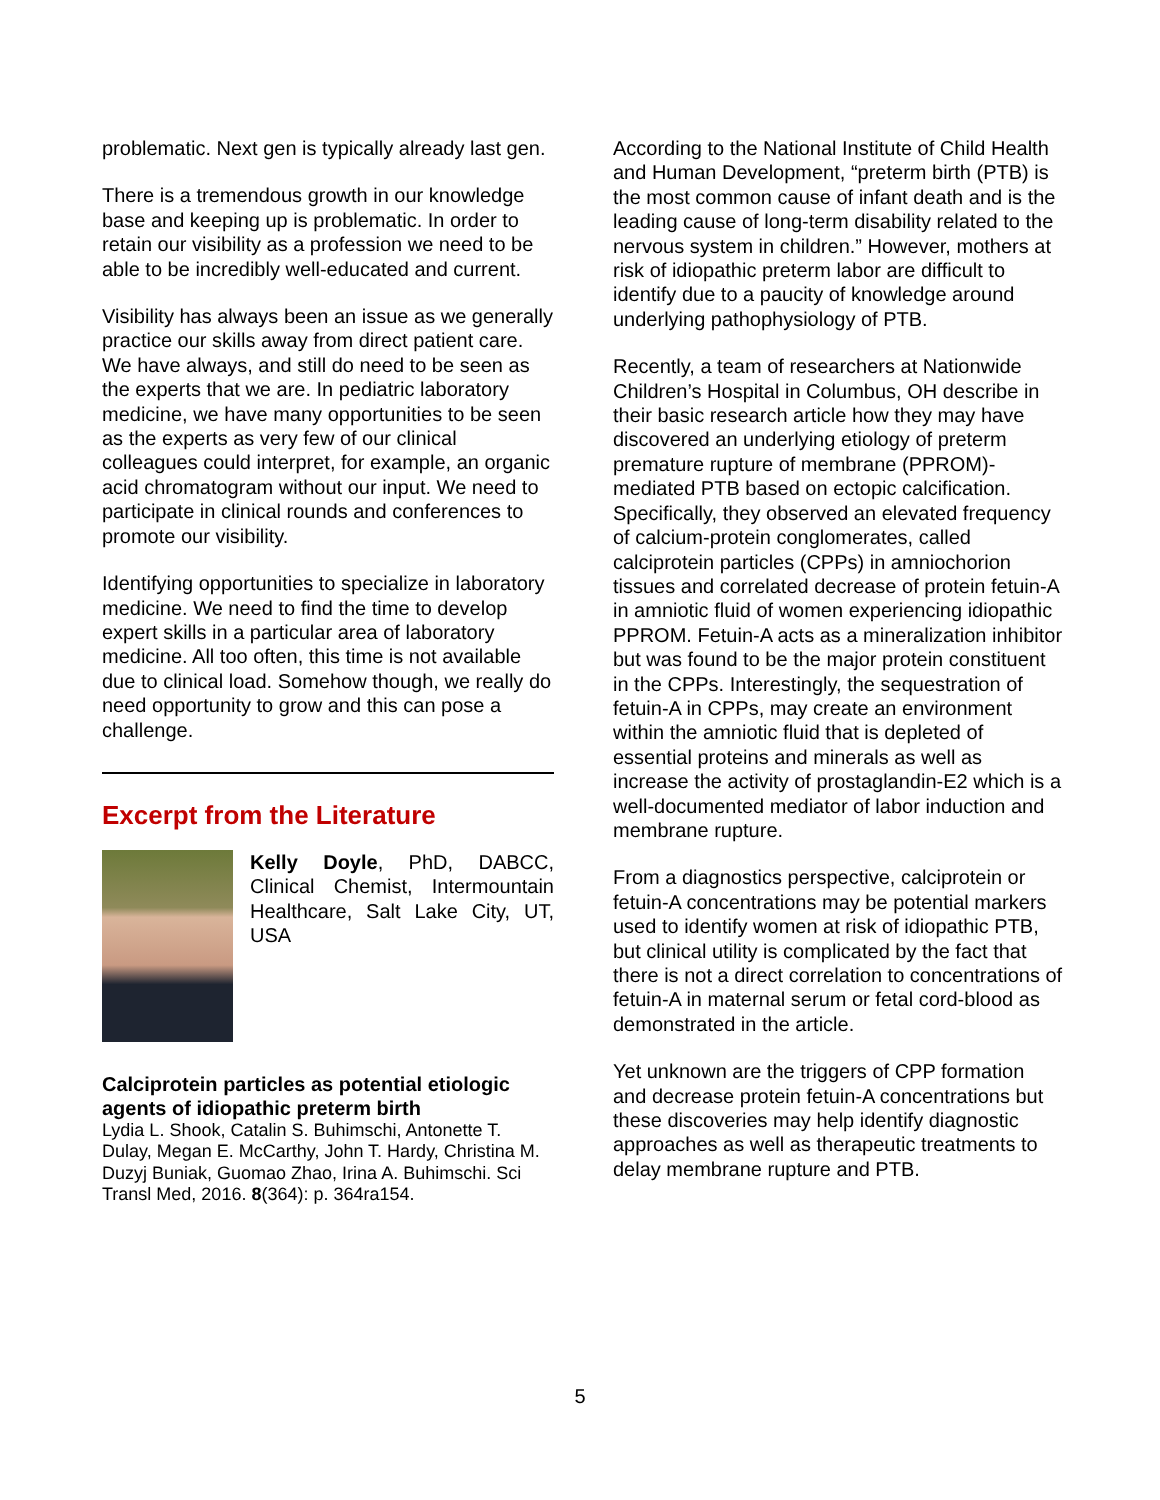problematic. Next gen is typically already last gen.
There is a tremendous growth in our knowledge base and keeping up is problematic. In order to retain our visibility as a profession we need to be able to be incredibly well-educated and current.
Visibility has always been an issue as we generally practice our skills away from direct patient care. We have always, and still do need to be seen as the experts that we are. In pediatric laboratory medicine, we have many opportunities to be seen as the experts as very few of our clinical colleagues could interpret, for example, an organic acid chromatogram without our input. We need to participate in clinical rounds and conferences to promote our visibility.
Identifying opportunities to specialize in laboratory medicine. We need to find the time to develop expert skills in a particular area of laboratory medicine. All too often, this time is not available due to clinical load. Somehow though, we really do need opportunity to grow and this can pose a challenge.
Excerpt from the Literature
Kelly Doyle, PhD, DABCC, Clinical Chemist, Intermountain Healthcare, Salt Lake City, UT, USA
Calciprotein particles as potential etiologic agents of idiopathic preterm birth
Lydia L. Shook, Catalin S. Buhimschi, Antonette T. Dulay, Megan E. McCarthy, John T. Hardy, Christina M. Duzyj Buniak, Guomao Zhao, Irina A. Buhimschi. Sci Transl Med, 2016. 8(364): p. 364ra154.
According to the National Institute of Child Health and Human Development, “preterm birth (PTB) is the most common cause of infant death and is the leading cause of long-term disability related to the nervous system in children.” However, mothers at risk of idiopathic preterm labor are difficult to identify due to a paucity of knowledge around underlying pathophysiology of PTB.
Recently, a team of researchers at Nationwide Children’s Hospital in Columbus, OH describe in their basic research article how they may have discovered an underlying etiology of preterm premature rupture of membrane (PPROM)-mediated PTB based on ectopic calcification. Specifically, they observed an elevated frequency of calcium-protein conglomerates, called calciprotein particles (CPPs) in amniochorion tissues and correlated decrease of protein fetuin-A in amniotic fluid of women experiencing idiopathic PPROM. Fetuin-A acts as a mineralization inhibitor but was found to be the major protein constituent in the CPPs. Interestingly, the sequestration of fetuin-A in CPPs, may create an environment within the amniotic fluid that is depleted of essential proteins and minerals as well as increase the activity of prostaglandin-E2 which is a well-documented mediator of labor induction and membrane rupture.
From a diagnostics perspective, calciprotein or fetuin-A concentrations may be potential markers used to identify women at risk of idiopathic PTB, but clinical utility is complicated by the fact that there is not a direct correlation to concentrations of fetuin-A in maternal serum or fetal cord-blood as demonstrated in the article.
Yet unknown are the triggers of CPP formation and decrease protein fetuin-A concentrations but these discoveries may help identify diagnostic approaches as well as therapeutic treatments to delay membrane rupture and PTB.
5